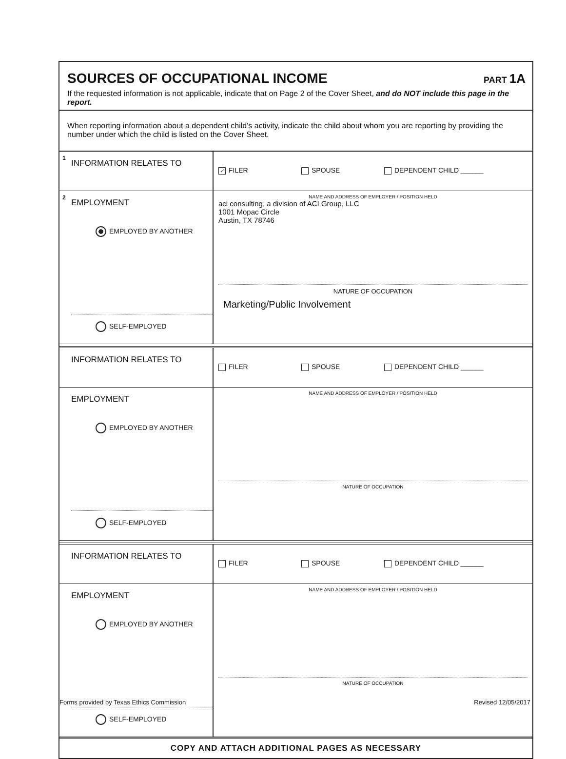SOURCES OF OCCUPATIONAL INCOME
PART 1A
If the requested information is not applicable, indicate that on Page 2 of the Cover Sheet, and do NOT include this page in the report.
When reporting information about a dependent child's activity, indicate the child about whom you are reporting by providing the number under which the child is listed on the Cover Sheet.
| 1 INFORMATION RELATES TO | ✓ FILER SPOUSE DEPENDENT CHILD ______ |
| 2 EMPLOYMENT EMPLOYED BY ANOTHER SELF-EMPLOYED | NAME AND ADDRESS OF EMPLOYER / POSITION HELD aci consulting, a division of ACI Group, LLC 1001 Mopac Circle Austin, TX 78746 NATURE OF OCCUPATION Marketing/Public Involvement |
| INFORMATION RELATES TO | FILER SPOUSE DEPENDENT CHILD ______ |
| EMPLOYMENT EMPLOYED BY ANOTHER SELF-EMPLOYED | NAME AND ADDRESS OF EMPLOYER / POSITION HELD NATURE OF OCCUPATION |
| INFORMATION RELATES TO | FILER SPOUSE DEPENDENT CHILD ______ |
| EMPLOYMENT EMPLOYED BY ANOTHER SELF-EMPLOYED | NAME AND ADDRESS OF EMPLOYER / POSITION HELD NATURE OF OCCUPATION |
COPY AND ATTACH ADDITIONAL PAGES AS NECESSARY
Forms provided by Texas Ethics Commission Revised 12/05/2017